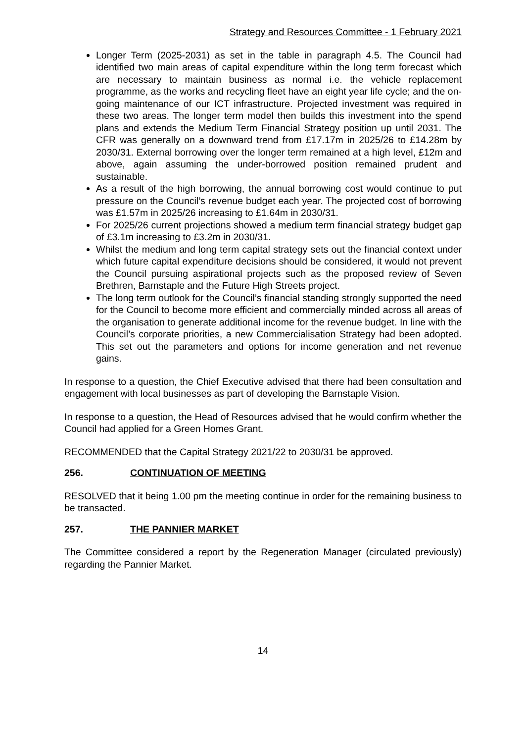Strategy and Resources Committee - 1 February 2021
Longer Term (2025-2031) as set in the table in paragraph 4.5. The Council had identified two main areas of capital expenditure within the long term forecast which are necessary to maintain business as normal i.e. the vehicle replacement programme, as the works and recycling fleet have an eight year life cycle; and the on-going maintenance of our ICT infrastructure. Projected investment was required in these two areas. The longer term model then builds this investment into the spend plans and extends the Medium Term Financial Strategy position up until 2031. The CFR was generally on a downward trend from £17.17m in 2025/26 to £14.28m by 2030/31. External borrowing over the longer term remained at a high level, £12m and above, again assuming the under-borrowed position remained prudent and sustainable.
As a result of the high borrowing, the annual borrowing cost would continue to put pressure on the Council’s revenue budget each year. The projected cost of borrowing was £1.57m in 2025/26 increasing to £1.64m in 2030/31.
For 2025/26 current projections showed a medium term financial strategy budget gap of £3.1m increasing to £3.2m in 2030/31.
Whilst the medium and long term capital strategy sets out the financial context under which future capital expenditure decisions should be considered, it would not prevent the Council pursuing aspirational projects such as the proposed review of Seven Brethren, Barnstaple and the Future High Streets project.
The long term outlook for the Council’s financial standing strongly supported the need for the Council to become more efficient and commercially minded across all areas of the organisation to generate additional income for the revenue budget. In line with the Council’s corporate priorities, a new Commercialisation Strategy had been adopted. This set out the parameters and options for income generation and net revenue gains.
In response to a question, the Chief Executive advised that there had been consultation and engagement with local businesses as part of developing the Barnstaple Vision.
In response to a question, the Head of Resources advised that he would confirm whether the Council had applied for a Green Homes Grant.
RECOMMENDED that the Capital Strategy 2021/22 to 2030/31 be approved.
256. CONTINUATION OF MEETING
RESOLVED that it being 1.00 pm the meeting continue in order for the remaining business to be transacted.
257. THE PANNIER MARKET
The Committee considered a report by the Regeneration Manager (circulated previously) regarding the Pannier Market.
14